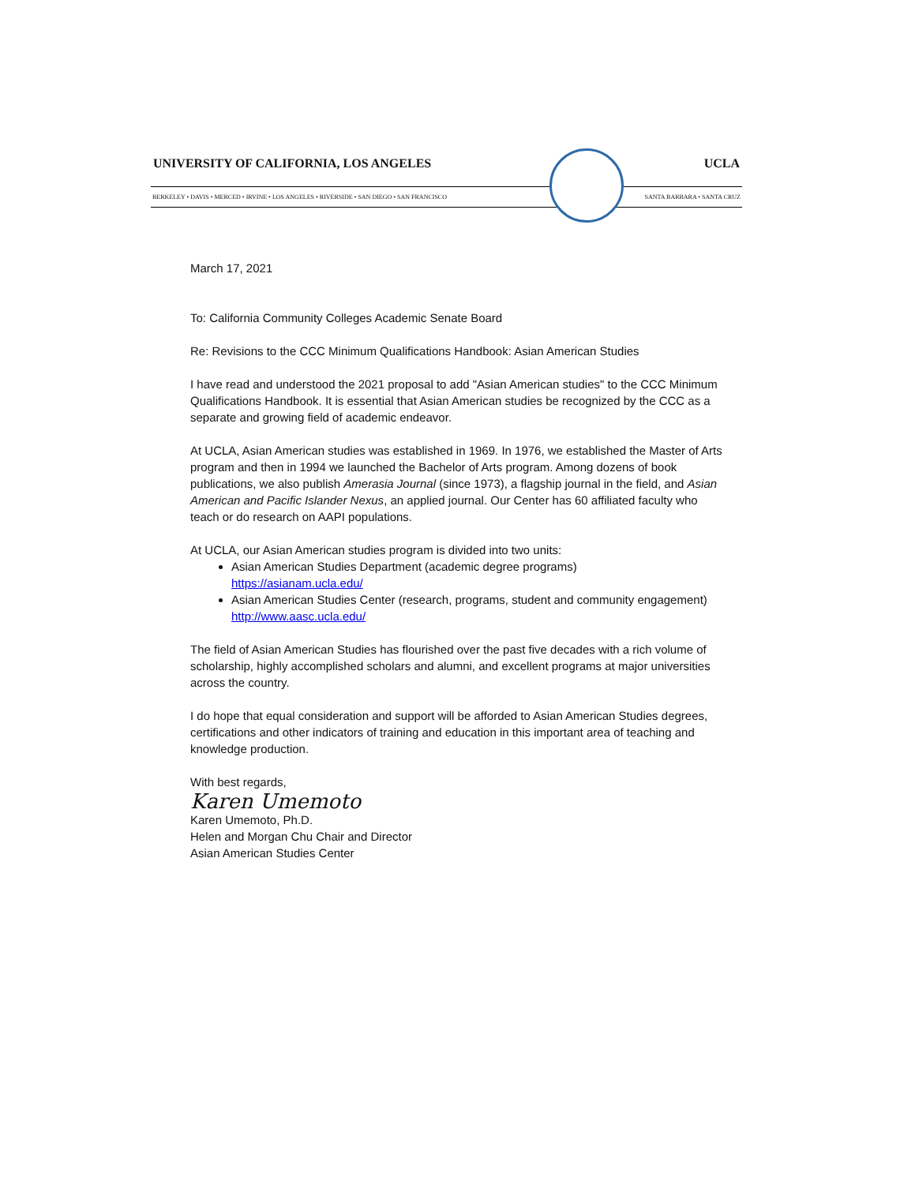UNIVERSITY OF CALIFORNIA, LOS ANGELES UCLA
BERKELEY • DAVIS • MERCED • IRVINE • LOS ANGELES • RIVERSIDE • SAN DIEGO • SAN FRANCISCO SANTA BARBARA • SANTA CRUZ
March 17, 2021
To: California Community Colleges Academic Senate Board
Re: Revisions to the CCC Minimum Qualifications Handbook: Asian American Studies
I have read and understood the 2021 proposal to add "Asian American studies" to the CCC Minimum Qualifications Handbook. It is essential that Asian American studies be recognized by the CCC as a separate and growing field of academic endeavor.
At UCLA, Asian American studies was established in 1969. In 1976, we established the Master of Arts program and then in 1994 we launched the Bachelor of Arts program. Among dozens of book publications, we also publish Amerasia Journal (since 1973), a flagship journal in the field, and Asian American and Pacific Islander Nexus, an applied journal. Our Center has 60 affiliated faculty who teach or do research on AAPI populations.
At UCLA, our Asian American studies program is divided into two units:
Asian American Studies Department (academic degree programs)
https://asianam.ucla.edu/
Asian American Studies Center (research, programs, student and community engagement)
http://www.aasc.ucla.edu/
The field of Asian American Studies has flourished over the past five decades with a rich volume of scholarship, highly accomplished scholars and alumni, and excellent programs at major universities across the country.
I do hope that equal consideration and support will be afforded to Asian American Studies degrees, certifications and other indicators of training and education in this important area of teaching and knowledge production.
With best regards,
Karen Umemoto
Karen Umemoto, Ph.D.
Helen and Morgan Chu Chair and Director
Asian American Studies Center